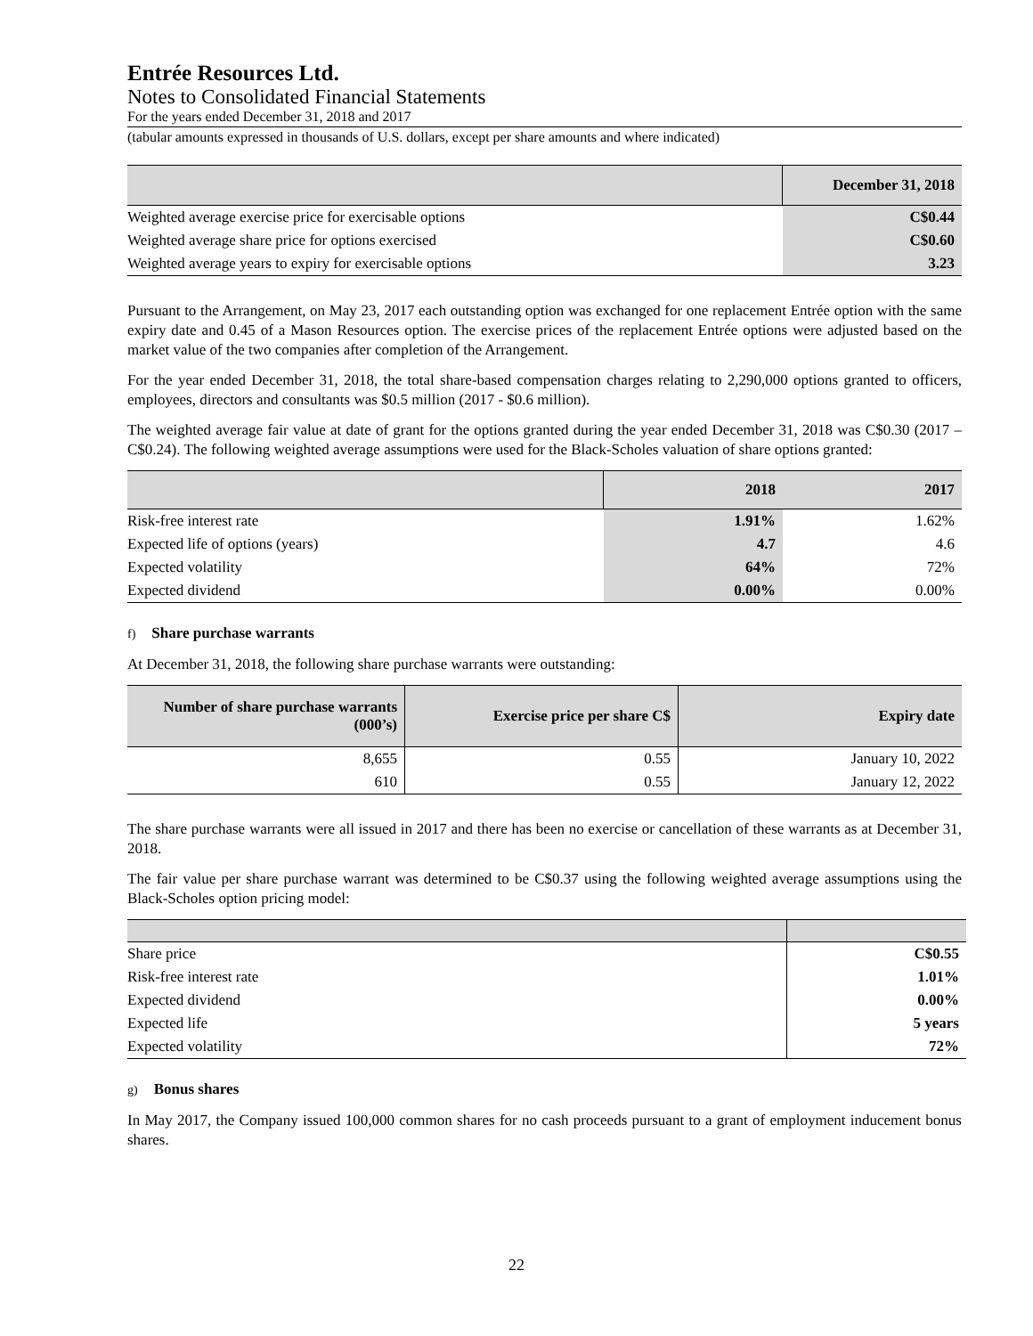Entrée Resources Ltd.
Notes to Consolidated Financial Statements
For the years ended December 31, 2018 and 2017
(tabular amounts expressed in thousands of U.S. dollars, except per share amounts and where indicated)
| | December 31, 2018 |
| --- | --- |
| Weighted average exercise price for exercisable options | C$0.44 |
| Weighted average share price for options exercised | C$0.60 |
| Weighted average years to expiry for exercisable options | 3.23 |
Pursuant to the Arrangement, on May 23, 2017 each outstanding option was exchanged for one replacement Entrée option with the same expiry date and 0.45 of a Mason Resources option. The exercise prices of the replacement Entrée options were adjusted based on the market value of the two companies after completion of the Arrangement.
For the year ended December 31, 2018, the total share-based compensation charges relating to 2,290,000 options granted to officers, employees, directors and consultants was $0.5 million (2017 - $0.6 million).
The weighted average fair value at date of grant for the options granted during the year ended December 31, 2018 was C$0.30 (2017 – C$0.24). The following weighted average assumptions were used for the Black-Scholes valuation of share options granted:
| | 2018 | 2017 |
| --- | --- | --- |
| Risk-free interest rate | 1.91% | 1.62% |
| Expected life of options (years) | 4.7 | 4.6 |
| Expected volatility | 64% | 72% |
| Expected dividend | 0.00% | 0.00% |
f) Share purchase warrants
At December 31, 2018, the following share purchase warrants were outstanding:
| Number of share purchase warrants (000’s) | Exercise price per share C$ | Expiry date |
| --- | --- | --- |
| 8,655 | 0.55 | January 10, 2022 |
| 610 | 0.55 | January 12, 2022 |
The share purchase warrants were all issued in 2017 and there has been no exercise or cancellation of these warrants as at December 31, 2018.
The fair value per share purchase warrant was determined to be C$0.37 using the following weighted average assumptions using the Black-Scholes option pricing model:
| Share price | C$0.55 |
| Risk-free interest rate | 1.01% |
| Expected dividend | 0.00% |
| Expected life | 5 years |
| Expected volatility | 72% |
g) Bonus shares
In May 2017, the Company issued 100,000 common shares for no cash proceeds pursuant to a grant of employment inducement bonus shares.
22